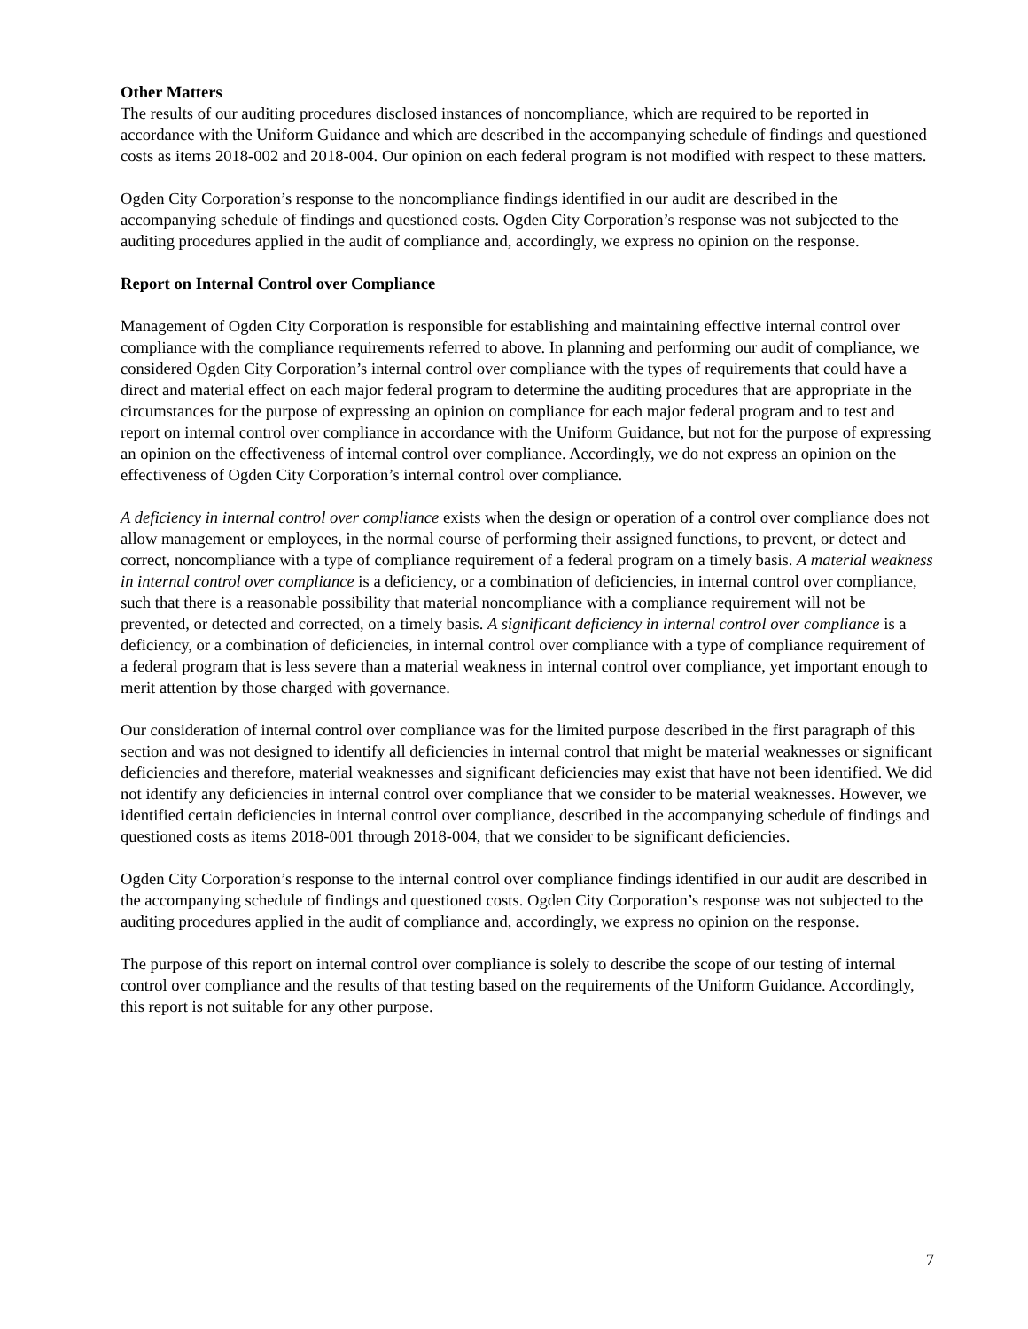Other Matters
The results of our auditing procedures disclosed instances of noncompliance, which are required to be reported in accordance with the Uniform Guidance and which are described in the accompanying schedule of findings and questioned costs as items 2018-002 and 2018-004. Our opinion on each federal program is not modified with respect to these matters.
Ogden City Corporation’s response to the noncompliance findings identified in our audit are described in the accompanying schedule of findings and questioned costs. Ogden City Corporation’s response was not subjected to the auditing procedures applied in the audit of compliance and, accordingly, we express no opinion on the response.
Report on Internal Control over Compliance
Management of Ogden City Corporation is responsible for establishing and maintaining effective internal control over compliance with the compliance requirements referred to above. In planning and performing our audit of compliance, we considered Ogden City Corporation’s internal control over compliance with the types of requirements that could have a direct and material effect on each major federal program to determine the auditing procedures that are appropriate in the circumstances for the purpose of expressing an opinion on compliance for each major federal program and to test and report on internal control over compliance in accordance with the Uniform Guidance, but not for the purpose of expressing an opinion on the effectiveness of internal control over compliance. Accordingly, we do not express an opinion on the effectiveness of Ogden City Corporation’s internal control over compliance.
A deficiency in internal control over compliance exists when the design or operation of a control over compliance does not allow management or employees, in the normal course of performing their assigned functions, to prevent, or detect and correct, noncompliance with a type of compliance requirement of a federal program on a timely basis. A material weakness in internal control over compliance is a deficiency, or a combination of deficiencies, in internal control over compliance, such that there is a reasonable possibility that material noncompliance with a compliance requirement will not be prevented, or detected and corrected, on a timely basis. A significant deficiency in internal control over compliance is a deficiency, or a combination of deficiencies, in internal control over compliance with a type of compliance requirement of a federal program that is less severe than a material weakness in internal control over compliance, yet important enough to merit attention by those charged with governance.
Our consideration of internal control over compliance was for the limited purpose described in the first paragraph of this section and was not designed to identify all deficiencies in internal control that might be material weaknesses or significant deficiencies and therefore, material weaknesses and significant deficiencies may exist that have not been identified. We did not identify any deficiencies in internal control over compliance that we consider to be material weaknesses. However, we identified certain deficiencies in internal control over compliance, described in the accompanying schedule of findings and questioned costs as items 2018-001 through 2018-004, that we consider to be significant deficiencies.
Ogden City Corporation’s response to the internal control over compliance findings identified in our audit are described in the accompanying schedule of findings and questioned costs. Ogden City Corporation’s response was not subjected to the auditing procedures applied in the audit of compliance and, accordingly, we express no opinion on the response.
The purpose of this report on internal control over compliance is solely to describe the scope of our testing of internal control over compliance and the results of that testing based on the requirements of the Uniform Guidance. Accordingly, this report is not suitable for any other purpose.
7